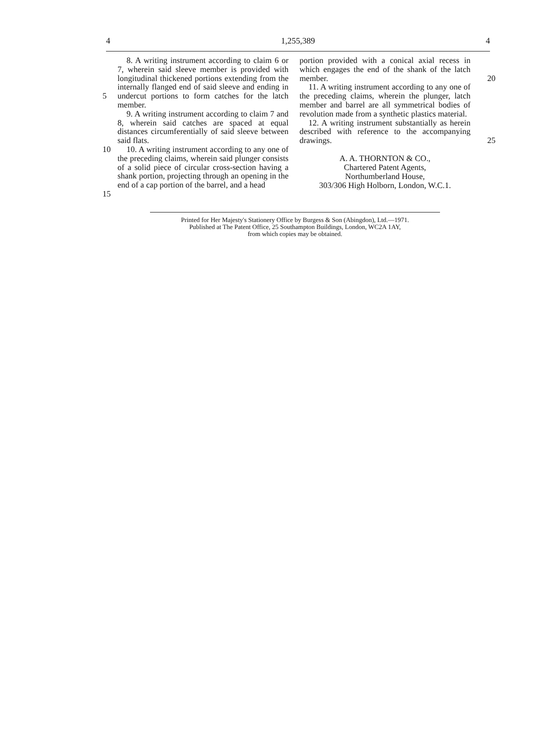4 1,255,389 4
5
10
15
8. A writing instrument according to claim 6 or 7, wherein said sleeve member is provided with longitudinal thickened portions extending from the internally flanged end of said sleeve and ending in undercut portions to form catches for the latch member.
9. A writing instrument according to claim 7 and 8, wherein said catches are spaced at equal distances circumferentially of said sleeve between said flats.
10. A writing instrument according to any one of the preceding claims, wherein said plunger consists of a solid piece of circular cross-section having a shank portion, projecting through an opening in the end of a cap portion of the barrel, and a head
portion provided with a conical axial recess in which engages the end of the shank of the latch member.
11. A writing instrument according to any one of the preceding claims, wherein the plunger, latch member and barrel are all symmetrical bodies of revolution made from a synthetic plastics material.
12. A writing instrument substantially as herein described with reference to the accompanying drawings.
A. A. THORNTON & CO.,
Chartered Patent Agents,
Northumberland House,
303/306 High Holborn, London, W.C.1.
20
25
Printed for Her Majesty's Stationery Office by Burgess & Son (Abingdon), Ltd.—1971.
Published at The Patent Office, 25 Southampton Buildings, London, WC2A 1AY,
from which copies may be obtained.